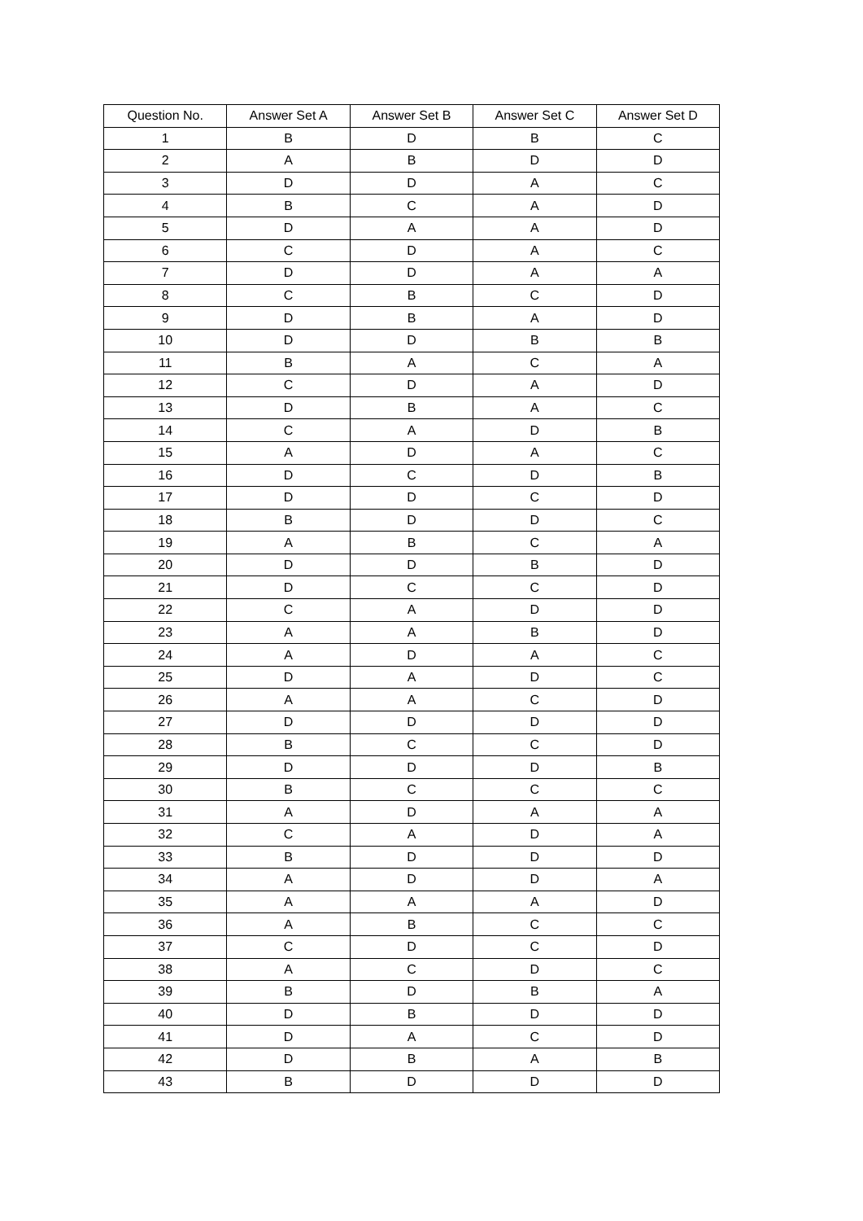| Question No. | Answer Set A | Answer Set B | Answer Set C | Answer Set D |
| --- | --- | --- | --- | --- |
| 1 | B | D | B | C |
| 2 | A | B | D | D |
| 3 | D | D | A | C |
| 4 | B | C | A | D |
| 5 | D | A | A | D |
| 6 | C | D | A | C |
| 7 | D | D | A | A |
| 8 | C | B | C | D |
| 9 | D | B | A | D |
| 10 | D | D | B | B |
| 11 | B | A | C | A |
| 12 | C | D | A | D |
| 13 | D | B | A | C |
| 14 | C | A | D | B |
| 15 | A | D | A | C |
| 16 | D | C | D | B |
| 17 | D | D | C | D |
| 18 | B | D | D | C |
| 19 | A | B | C | A |
| 20 | D | D | B | D |
| 21 | D | C | C | D |
| 22 | C | A | D | D |
| 23 | A | A | B | D |
| 24 | A | D | A | C |
| 25 | D | A | D | C |
| 26 | A | A | C | D |
| 27 | D | D | D | D |
| 28 | B | C | C | D |
| 29 | D | D | D | B |
| 30 | B | C | C | C |
| 31 | A | D | A | A |
| 32 | C | A | D | A |
| 33 | B | D | D | D |
| 34 | A | D | D | A |
| 35 | A | A | A | D |
| 36 | A | B | C | C |
| 37 | C | D | C | D |
| 38 | A | C | D | C |
| 39 | B | D | B | A |
| 40 | D | B | D | D |
| 41 | D | A | C | D |
| 42 | D | B | A | B |
| 43 | B | D | D | D |